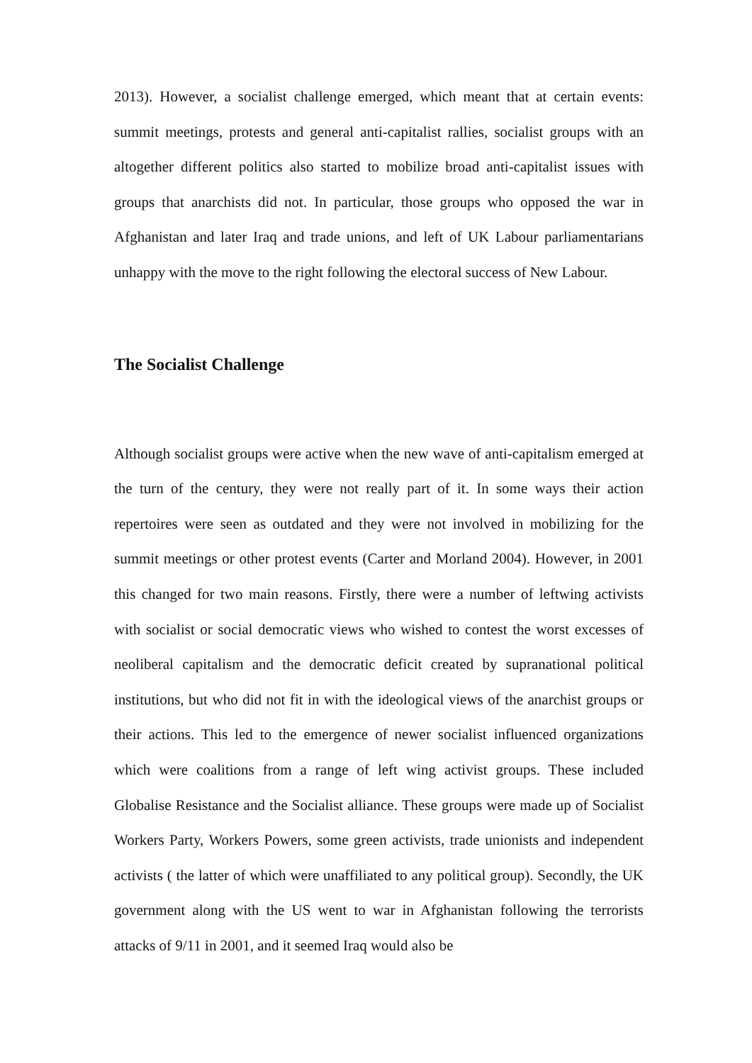2013). However, a socialist challenge emerged, which meant that at certain events: summit meetings, protests and general anti-capitalist rallies, socialist groups with an altogether different politics also started to mobilize broad anti-capitalist issues with groups that anarchists did not. In particular, those groups who opposed the war in Afghanistan and later Iraq and trade unions, and left of UK Labour parliamentarians unhappy with the move to the right following the electoral success of New Labour.
The Socialist Challenge
Although socialist groups were active when the new wave of anti-capitalism emerged at the turn of the century, they were not really part of it. In some ways their action repertoires were seen as outdated and they were not involved in mobilizing for the summit meetings or other protest events (Carter and Morland 2004). However, in 2001 this changed for two main reasons. Firstly, there were a number of leftwing activists with socialist or social democratic views who wished to contest the worst excesses of neoliberal capitalism and the democratic deficit created by supranational political institutions, but who did not fit in with the ideological views of the anarchist groups or their actions. This led to the emergence of newer socialist influenced organizations which were coalitions from a range of left wing activist groups. These included Globalise Resistance and the Socialist alliance. These groups were made up of Socialist Workers Party, Workers Powers, some green activists, trade unionists and independent activists ( the latter of which were unaffiliated to any political group). Secondly, the UK government along with the US went to war in Afghanistan following the terrorists attacks of 9/11 in 2001, and it seemed Iraq would also be